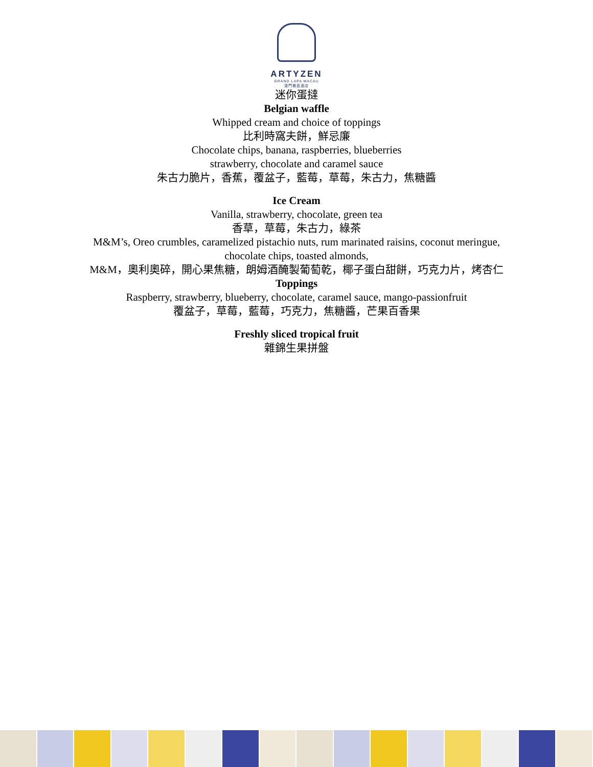ARTYZEN
GRAND LAPA MACAU
澳門雅辰酒店
迷你蛋撻
Belgian waffle
Whipped cream and choice of toppings
比利時窩夫餅，鮮忌廉
Chocolate chips, banana, raspberries, blueberries
strawberry, chocolate and caramel sauce
朱古力脆片，香蕉，覆盆子，藍莓，草莓，朱古力，焦糖醬
Ice Cream
Vanilla, strawberry, chocolate, green tea
香草，草莓，朱古力，綠茶
M&M’s, Oreo crumbles, caramelized pistachio nuts, rum marinated raisins, coconut meringue,
chocolate chips, toasted almonds,
M&M，奧利奧碎，開心果焦糖，朗姆酒醃製葡萄乾，椰子蛋白甜餅，巧克力片，烤杏仁
Toppings
Raspberry, strawberry, blueberry, chocolate, caramel sauce, mango-passionfruit
覆盆子，草莓，藍莓，巧克力，焦糖醬，芒果百香果
Freshly sliced tropical fruit
雜錦生果拼盤